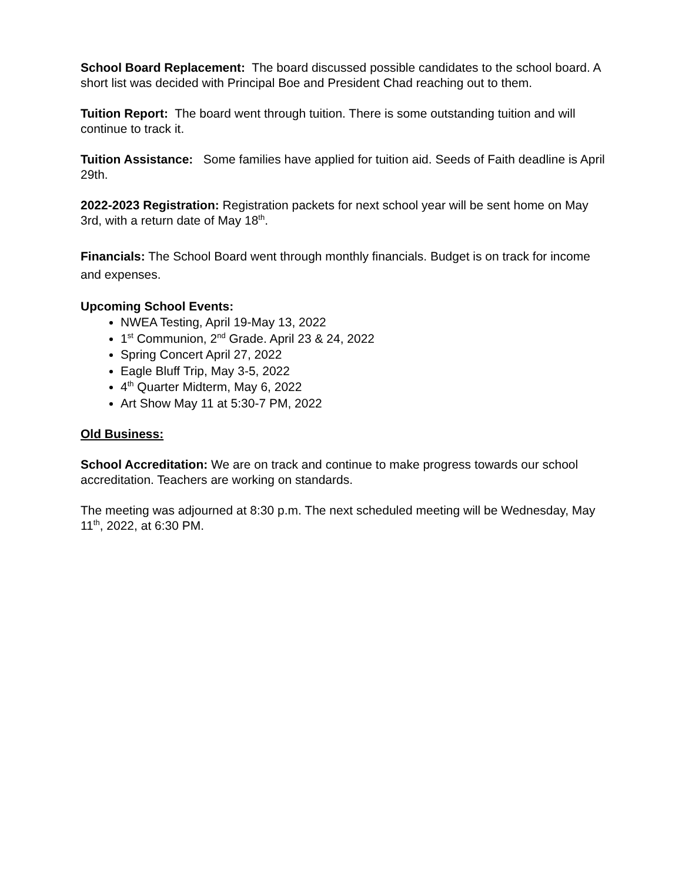School Board Replacement: The board discussed possible candidates to the school board. A short list was decided with Principal Boe and President Chad reaching out to them.
Tuition Report: The board went through tuition. There is some outstanding tuition and will continue to track it.
Tuition Assistance: Some families have applied for tuition aid. Seeds of Faith deadline is April 29th.
2022-2023 Registration: Registration packets for next school year will be sent home on May 3rd, with a return date of May 18<sup>th</sup>.
Financials: The School Board went through monthly financials. Budget is on track for income and expenses.
Upcoming School Events:
NWEA Testing, April 19-May 13, 2022
1<sup>st</sup> Communion, 2<sup>nd</sup> Grade. April 23 & 24, 2022
Spring Concert April 27, 2022
Eagle Bluff Trip, May 3-5, 2022
4<sup>th</sup> Quarter Midterm, May 6, 2022
Art Show May 11 at 5:30-7 PM, 2022
Old Business:
School Accreditation: We are on track and continue to make progress towards our school accreditation. Teachers are working on standards.
The meeting was adjourned at 8:30 p.m. The next scheduled meeting will be Wednesday, May 11<sup>th</sup>, 2022, at 6:30 PM.